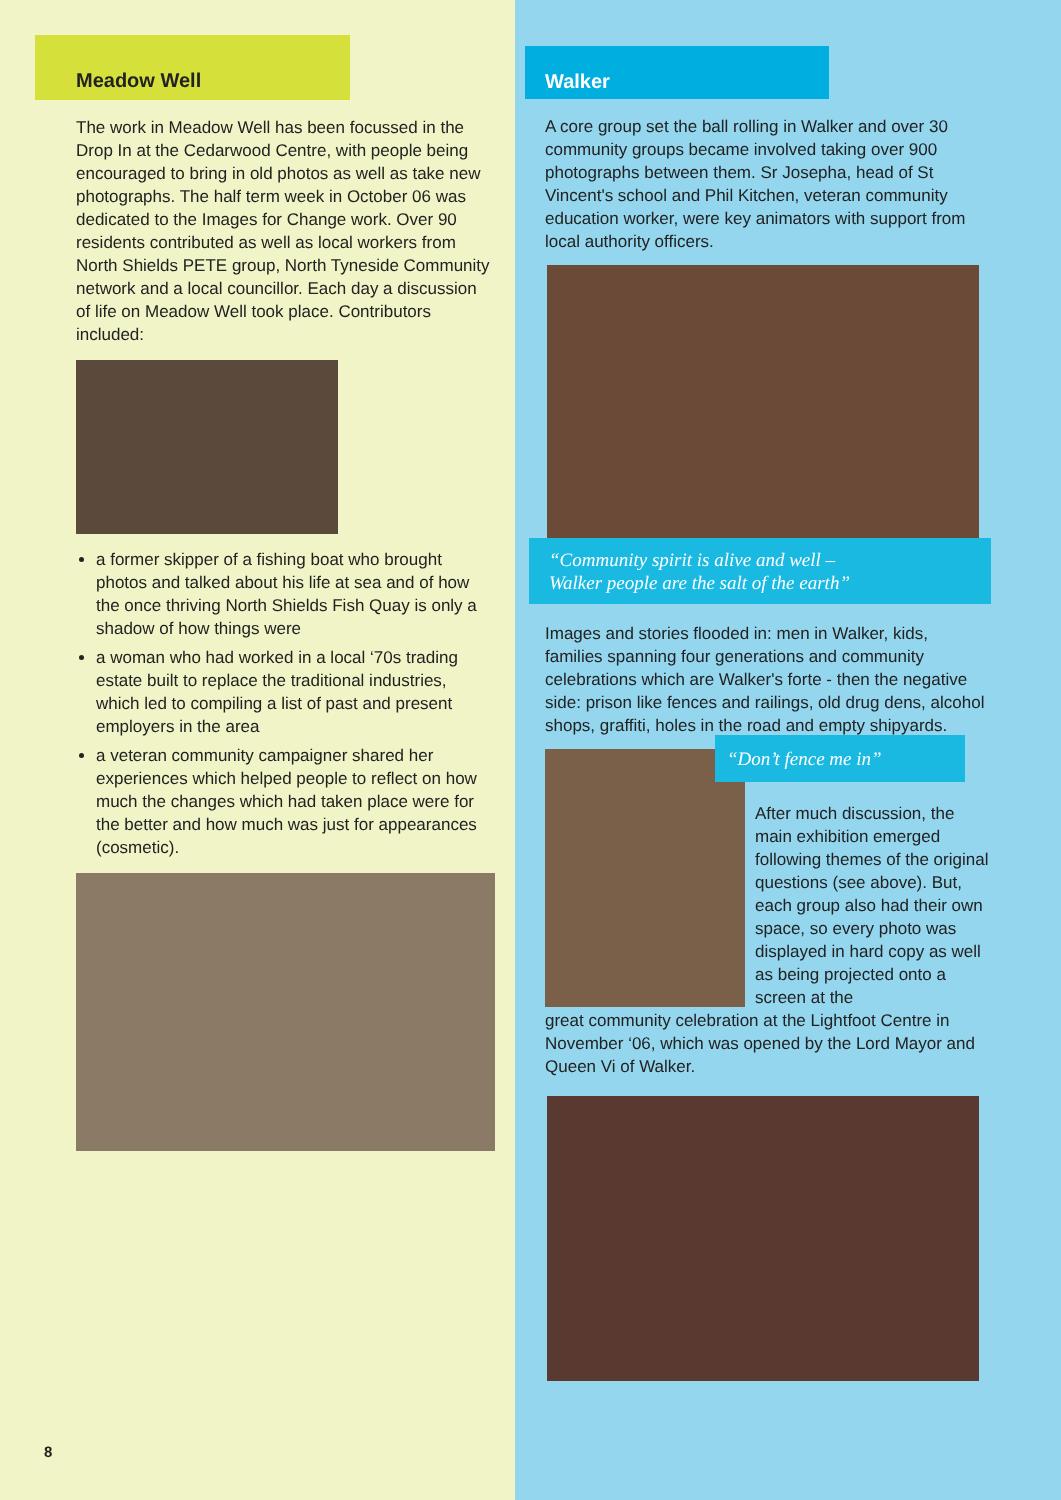Meadow Well
The work in Meadow Well has been focussed in the Drop In at the Cedarwood Centre, with people being encouraged to bring in old photos as well as take new photographs. The half term week in October 06 was dedicated to the Images for Change work. Over 90 residents contributed as well as local workers from North Shields PETE group, North Tyneside Community network and a local councillor. Each day a discussion of life on Meadow Well took place. Contributors included:
a former skipper of a fishing boat who brought photos and talked about his life at sea and of how the once thriving North Shields Fish Quay is only a shadow of how things were
a woman who had worked in a local ‘70s trading estate built to replace the traditional industries, which led to compiling a list of past and present employers in the area
a veteran community campaigner shared her experiences which helped people to reflect on how much the changes which had taken place were for the better and how much was just for appearances (cosmetic).
8
Walker
A core group set the ball rolling in Walker and over 30 community groups became involved taking over 900 photographs between them. Sr Josepha, head of St Vincent's school and Phil Kitchen, veteran community education worker, were key animators with support from local authority officers.
“Community spirit is alive and well –
Walker people are the salt of the earth”
Images and stories flooded in: men in Walker, kids, families spanning four generations and community celebrations which are Walker's forte - then the negative side: prison like fences and railings, old drug dens, alcohol shops, graffiti, holes in the road and empty shipyards.
“Don’t fence me in”
After much discussion, the main exhibition emerged following themes of the original questions (see above). But, each group also had their own space, so every photo was displayed in hard copy as well as being projected onto a screen at the
great community celebration at the Lightfoot Centre in November ‘06, which was opened by the Lord Mayor and Queen Vi of Walker.